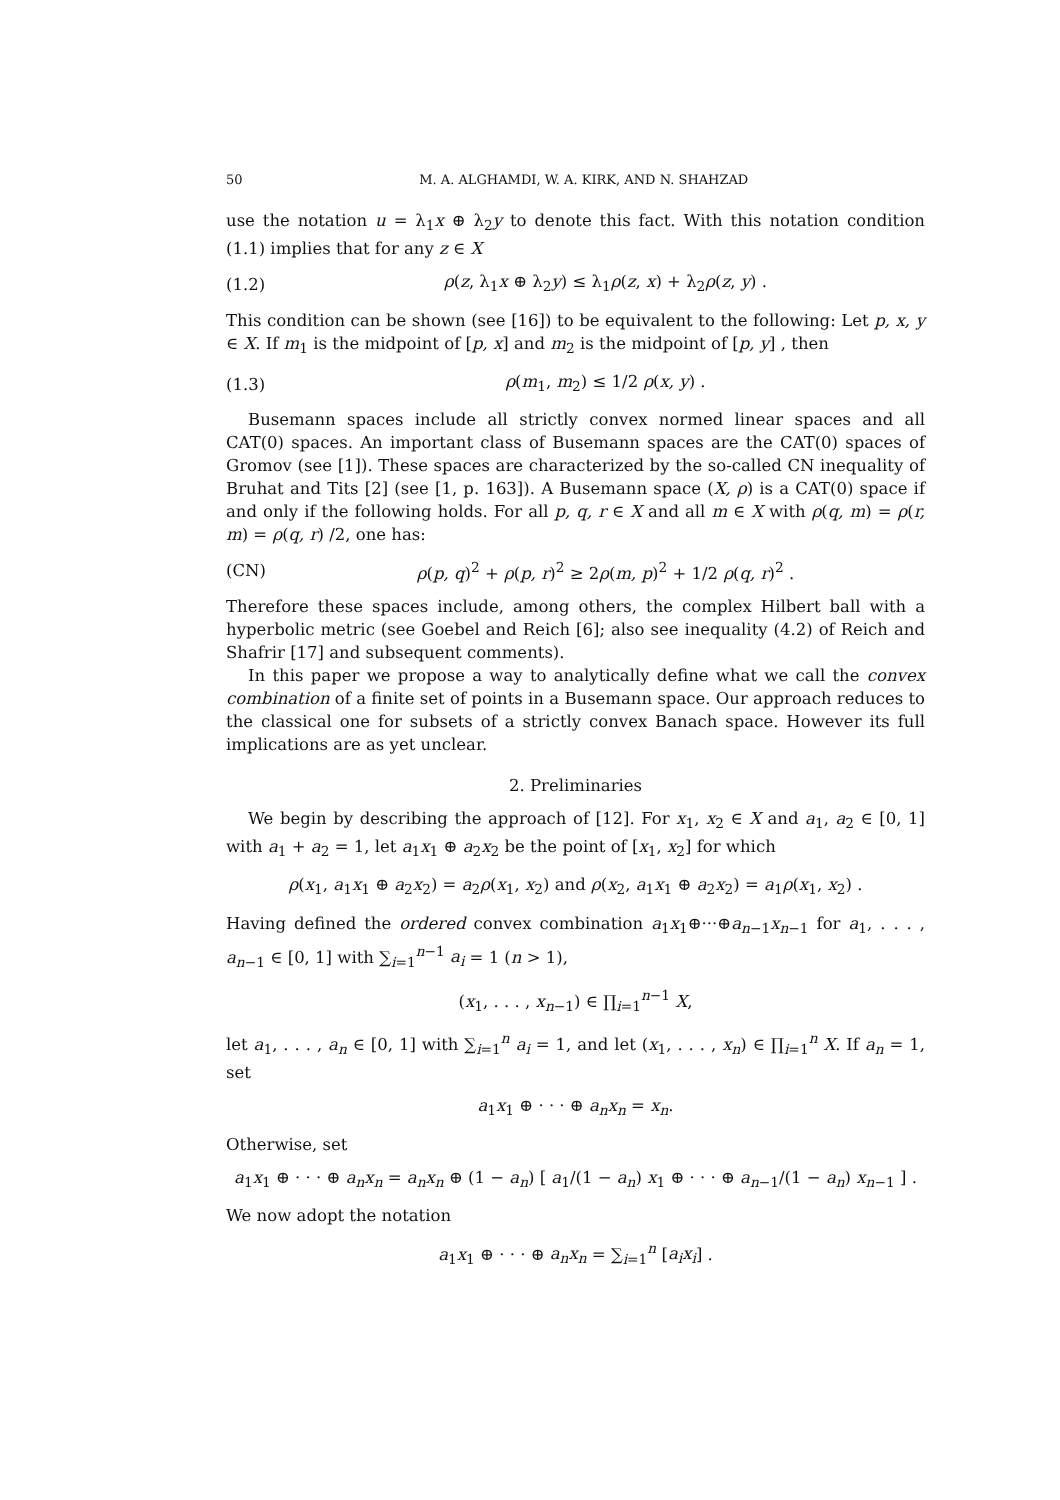50 M. A. ALGHAMDI, W. A. KIRK, AND N. SHAHZAD
use the notation u = λ<sub>1</sub>x ⊕ λ<sub>2</sub>y to denote this fact. With this notation condition (1.1) implies that for any z ∈ X
(1.2) ρ(z, λ<sub>1</sub>x ⊕ λ<sub>2</sub>y) ≤ λ<sub>1</sub>ρ(z, x) + λ<sub>2</sub>ρ(z, y) .
This condition can be shown (see [16]) to be equivalent to the following: Let p, x, y ∈ X. If m<sub>1</sub> is the midpoint of [p, x] and m<sub>2</sub> is the midpoint of [p, y] , then
(1.3) ρ(m<sub>1</sub>, m<sub>2</sub>) ≤ 1/2 ρ(x, y) .
Busemann spaces include all strictly convex normed linear spaces and all CAT(0) spaces. An important class of Busemann spaces are the CAT(0) spaces of Gromov (see [1]). These spaces are characterized by the so-called CN inequality of Bruhat and Tits [2] (see [1, p. 163]). A Busemann space (X, ρ) is a CAT(0) space if and only if the following holds. For all p, q, r ∈ X and all m ∈ X with ρ(q, m) = ρ(r, m) = ρ(q, r) /2, one has:
(CN) ρ(p, q)<sup>2</sup> + ρ(p, r)<sup>2</sup> ≥ 2ρ(m, p)<sup>2</sup> + 1/2 ρ(q, r)<sup>2</sup> .
Therefore these spaces include, among others, the complex Hilbert ball with a hyperbolic metric (see Goebel and Reich [6]; also see inequality (4.2) of Reich and Shafrir [17] and subsequent comments).
In this paper we propose a way to analytically define what we call the convex combination of a finite set of points in a Busemann space. Our approach reduces to the classical one for subsets of a strictly convex Banach space. However its full implications are as yet unclear.
2. Preliminaries
We begin by describing the approach of [12]. For x<sub>1</sub>, x<sub>2</sub> ∈ X and a<sub>1</sub>, a<sub>2</sub> ∈ [0, 1] with a<sub>1</sub> + a<sub>2</sub> = 1, let a<sub>1</sub>x<sub>1</sub> ⊕ a<sub>2</sub>x<sub>2</sub> be the point of [x<sub>1</sub>, x<sub>2</sub>] for which
ρ(x<sub>1</sub>, a<sub>1</sub>x<sub>1</sub> ⊕ a<sub>2</sub>x<sub>2</sub>) = a<sub>2</sub>ρ(x<sub>1</sub>, x<sub>2</sub>) and ρ(x<sub>2</sub>, a<sub>1</sub>x<sub>1</sub> ⊕ a<sub>2</sub>x<sub>2</sub>) = a<sub>1</sub>ρ(x<sub>1</sub>, x<sub>2</sub>) .
Having defined the ordered convex combination a<sub>1</sub>x<sub>1</sub>⊕···⊕a<sub>n−1</sub>x<sub>n−1</sub> for a<sub>1</sub>, . . . , a<sub>n−1</sub> ∈ [0, 1] with ∑<sub>i=1</sub><sup>n−1</sup> a<sub>i</sub> = 1 (n > 1),
(x<sub>1</sub>, . . . , x<sub>n−1</sub>) ∈ ∏<sub>i=1</sub><sup>n−1</sup> X,
let a<sub>1</sub>, . . . , a<sub>n</sub> ∈ [0, 1] with ∑<sub>i=1</sub><sup>n</sup> a<sub>i</sub> = 1, and let (x<sub>1</sub>, . . . , x<sub>n</sub>) ∈ ∏<sub>i=1</sub><sup>n</sup> X. If a<sub>n</sub> = 1, set
a<sub>1</sub>x<sub>1</sub> ⊕ · · · ⊕ a<sub>n</sub>x<sub>n</sub> = x<sub>n</sub>.
Otherwise, set
a<sub>1</sub>x<sub>1</sub> ⊕ · · · ⊕ a<sub>n</sub>x<sub>n</sub> = a<sub>n</sub>x<sub>n</sub> ⊕ (1 − a<sub>n</sub>) [ a<sub>1</sub>/(1 − a<sub>n</sub>) x<sub>1</sub> ⊕ · · · ⊕ a<sub>n−1</sub>/(1 − a<sub>n</sub>) x<sub>n−1</sub> ] .
We now adopt the notation
a<sub>1</sub>x<sub>1</sub> ⊕ · · · ⊕ a<sub>n</sub>x<sub>n</sub> = ∑<sub>i=1</sub><sup>n</sup> [a<sub>i</sub>x<sub>i</sub>] .